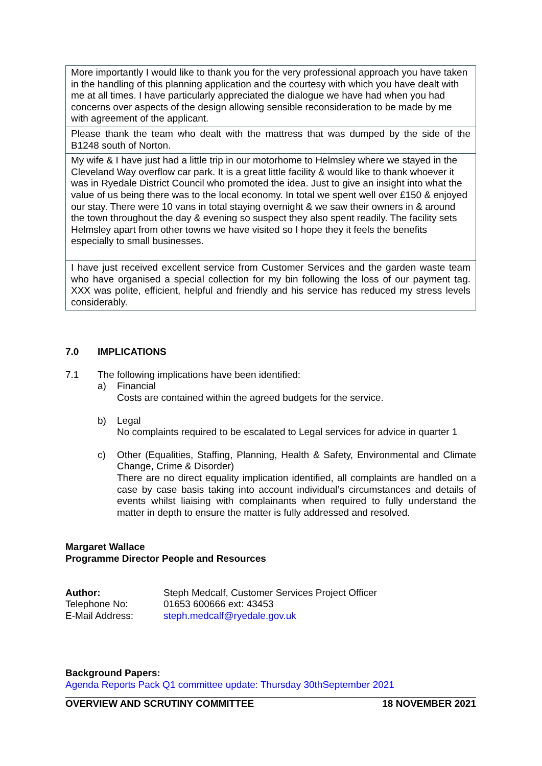| More importantly I would like to thank you for the very professional approach you have taken in the handling of this planning application and the courtesy with which you have dealt with me at all times. I have particularly appreciated the dialogue we have had when you had concerns over aspects of the design allowing sensible reconsideration to be made by me with agreement of the applicant. |
| Please thank the team who dealt with the mattress that was dumped by the side of the B1248 south of Norton. |
| My wife & I have just had a little trip in our motorhome to Helmsley where we stayed in the Cleveland Way overflow car park. It is a great little facility & would like to thank whoever it was in Ryedale District Council who promoted the idea. Just to give an insight into what the value of us being there was to the local economy. In total we spent well over £150 & enjoyed our stay. There were 10 vans in total staying overnight & we saw their owners in & around the town throughout the day & evening so suspect they also spent readily. The facility sets Helmsley apart from other towns we have visited so I hope they it feels the benefits especially to small businesses. |
| I have just received excellent service from Customer Services and the garden waste team who have organised a special collection for my bin following the loss of our payment tag. XXX was polite, efficient, helpful and friendly and his service has reduced my stress levels considerably. |
7.0 IMPLICATIONS
7.1 The following implications have been identified:
a) Financial
Costs are contained within the agreed budgets for the service.
b) Legal
No complaints required to be escalated to Legal services for advice in quarter 1
c) Other (Equalities, Staffing, Planning, Health & Safety, Environmental and Climate Change, Crime & Disorder)
There are no direct equality implication identified, all complaints are handled on a case by case basis taking into account individual’s circumstances and details of events whilst liaising with complainants when required to fully understand the matter in depth to ensure the matter is fully addressed and resolved.
Margaret Wallace
Programme Director People and Resources
| Author: | Steph Medcalf, Customer Services Project Officer |
| Telephone No: | 01653 600666 ext: 43453 |
| E-Mail Address: | steph.medcalf@ryedale.gov.uk |
Background Papers:
Agenda Reports Pack Q1 committee update: Thursday 30thSeptember 2021
OVERVIEW AND SCRUTINY COMMITTEE 18 NOVEMBER 2021